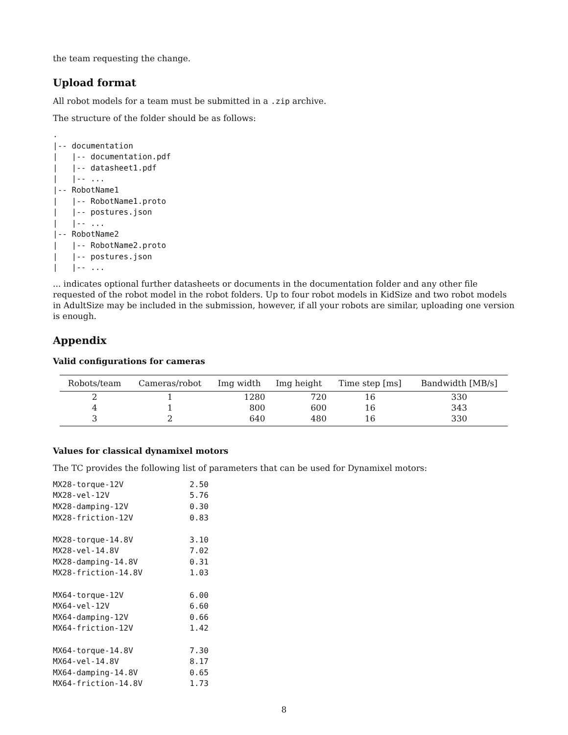the team requesting the change.
Upload format
All robot models for a team must be submitted in a .zip archive.
The structure of the folder should be as follows:
.
|-- documentation
|   |-- documentation.pdf
|   |-- datasheet1.pdf
|   |-- ...
|-- RobotName1
|   |-- RobotName1.proto
|   |-- postures.json
|   |-- ...
|-- RobotName2
|   |-- RobotName2.proto
|   |-- postures.json
|   |-- ...
... indicates optional further datasheets or documents in the documentation folder and any other file requested of the robot model in the robot folders. Up to four robot models in KidSize and two robot models in AdultSize may be included in the submission, however, if all your robots are similar, uploading one version is enough.
Appendix
Valid configurations for cameras
| Robots/team | Cameras/robot | Img width | Img height | Time step [ms] | Bandwidth [MB/s] |
| --- | --- | --- | --- | --- | --- |
| 2 | 1 | 1280 | 720 | 16 | 330 |
| 4 | 1 | 800 | 600 | 16 | 343 |
| 3 | 2 | 640 | 480 | 16 | 330 |
Values for classical dynamixel motors
The TC provides the following list of parameters that can be used for Dynamixel motors:
MX28-torque-12V              2.50
MX28-vel-12V                 5.76
MX28-damping-12V             0.30
MX28-friction-12V            0.83

MX28-torque-14.8V            3.10
MX28-vel-14.8V               7.02
MX28-damping-14.8V           0.31
MX28-friction-14.8V          1.03

MX64-torque-12V              6.00
MX64-vel-12V                 6.60
MX64-damping-12V             0.66
MX64-friction-12V            1.42

MX64-torque-14.8V            7.30
MX64-vel-14.8V               8.17
MX64-damping-14.8V           0.65
MX64-friction-14.8V          1.73
8